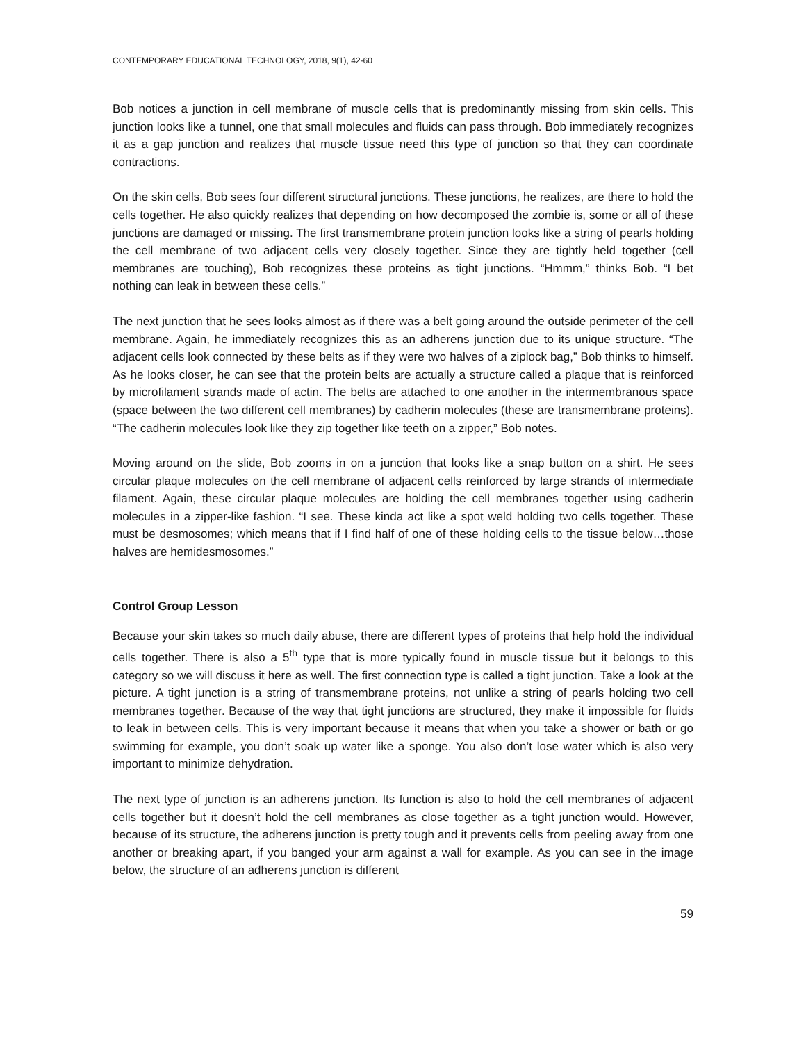CONTEMPORARY EDUCATIONAL TECHNOLOGY, 2018, 9(1), 42-60
Bob notices a junction in cell membrane of muscle cells that is predominantly missing from skin cells. This junction looks like a tunnel, one that small molecules and fluids can pass through. Bob immediately recognizes it as a gap junction and realizes that muscle tissue need this type of junction so that they can coordinate contractions.
On the skin cells, Bob sees four different structural junctions. These junctions, he realizes, are there to hold the cells together. He also quickly realizes that depending on how decomposed the zombie is, some or all of these junctions are damaged or missing. The first transmembrane protein junction looks like a string of pearls holding the cell membrane of two adjacent cells very closely together. Since they are tightly held together (cell membranes are touching), Bob recognizes these proteins as tight junctions. “Hmmm,” thinks Bob. “I bet nothing can leak in between these cells.”
The next junction that he sees looks almost as if there was a belt going around the outside perimeter of the cell membrane. Again, he immediately recognizes this as an adherens junction due to its unique structure. “The adjacent cells look connected by these belts as if they were two halves of a ziplock bag,” Bob thinks to himself. As he looks closer, he can see that the protein belts are actually a structure called a plaque that is reinforced by microfilament strands made of actin. The belts are attached to one another in the intermembranous space (space between the two different cell membranes) by cadherin molecules (these are transmembrane proteins). “The cadherin molecules look like they zip together like teeth on a zipper,” Bob notes.
Moving around on the slide, Bob zooms in on a junction that looks like a snap button on a shirt. He sees circular plaque molecules on the cell membrane of adjacent cells reinforced by large strands of intermediate filament. Again, these circular plaque molecules are holding the cell membranes together using cadherin molecules in a zipper-like fashion. “I see. These kinda act like a spot weld holding two cells together. These must be desmosomes; which means that if I find half of one of these holding cells to the tissue below…those halves are hemidesmosomes.”
Control Group Lesson
Because your skin takes so much daily abuse, there are different types of proteins that help hold the individual cells together. There is also a 5<sup>th</sup> type that is more typically found in muscle tissue but it belongs to this category so we will discuss it here as well. The first connection type is called a tight junction. Take a look at the picture. A tight junction is a string of transmembrane proteins, not unlike a string of pearls holding two cell membranes together. Because of the way that tight junctions are structured, they make it impossible for fluids to leak in between cells. This is very important because it means that when you take a shower or bath or go swimming for example, you don’t soak up water like a sponge. You also don’t lose water which is also very important to minimize dehydration.
The next type of junction is an adherens junction. Its function is also to hold the cell membranes of adjacent cells together but it doesn’t hold the cell membranes as close together as a tight junction would. However, because of its structure, the adherens junction is pretty tough and it prevents cells from peeling away from one another or breaking apart, if you banged your arm against a wall for example. As you can see in the image below, the structure of an adherens junction is different
59